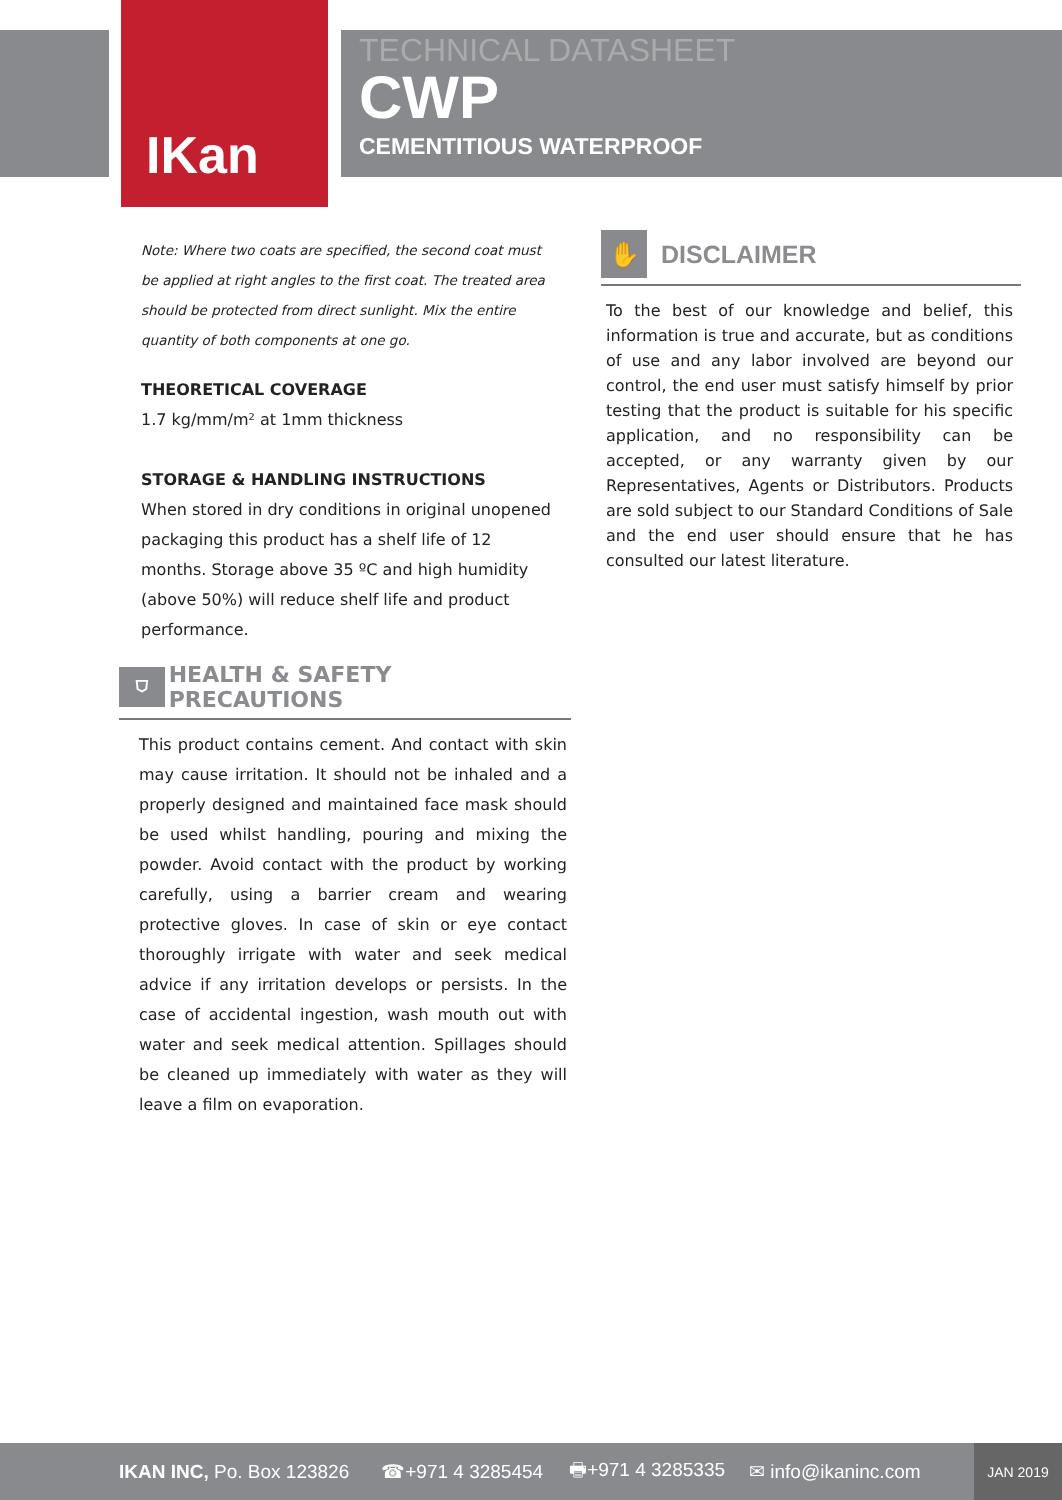IKan
TECHNICAL DATASHEET
CWP
CEMENTITIOUS WATERPROOF
Note: Where two coats are specified, the second coat must be applied at right angles to the first coat. The treated area should be protected from direct sunlight. Mix the entire quantity of both components at one go.
THEORETICAL COVERAGE
1.7 kg/mm/m² at 1mm thickness
STORAGE & HANDLING INSTRUCTIONS
When stored in dry conditions in original unopened packaging this product has a shelf life of 12 months. Storage above 35 ºC and high humidity (above 50%) will reduce shelf life and product performance.
⛉
HEALTH & SAFETY PRECAUTIONS
This product contains cement. And contact with skin may cause irritation. It should not be inhaled and a properly designed and maintained face mask should be used whilst handling, pouring and mixing the powder. Avoid contact with the product by working carefully, using a barrier cream and wearing protective gloves. In case of skin or eye contact thoroughly irrigate with water and seek medical advice if any irritation develops or persists. In the case of accidental ingestion, wash mouth out with water and seek medical attention. Spillages should be cleaned up immediately with water as they will leave a film on evaporation.
✋
DISCLAIMER
To the best of our knowledge and belief, this information is true and accurate, but as conditions of use and any labor involved are beyond our control, the end user must satisfy himself by prior testing that the product is suitable for his specific application, and no responsibility can be accepted, or any warranty given by our Representatives, Agents or Distributors. Products are sold subject to our Standard Conditions of Sale and the end user should ensure that he has consulted our latest literature.
IKAN INC, Po. Box 123826 ☎+971 4 3285454 🖶+971 4 3285335 ✉ info@ikaninc.com JAN 2019